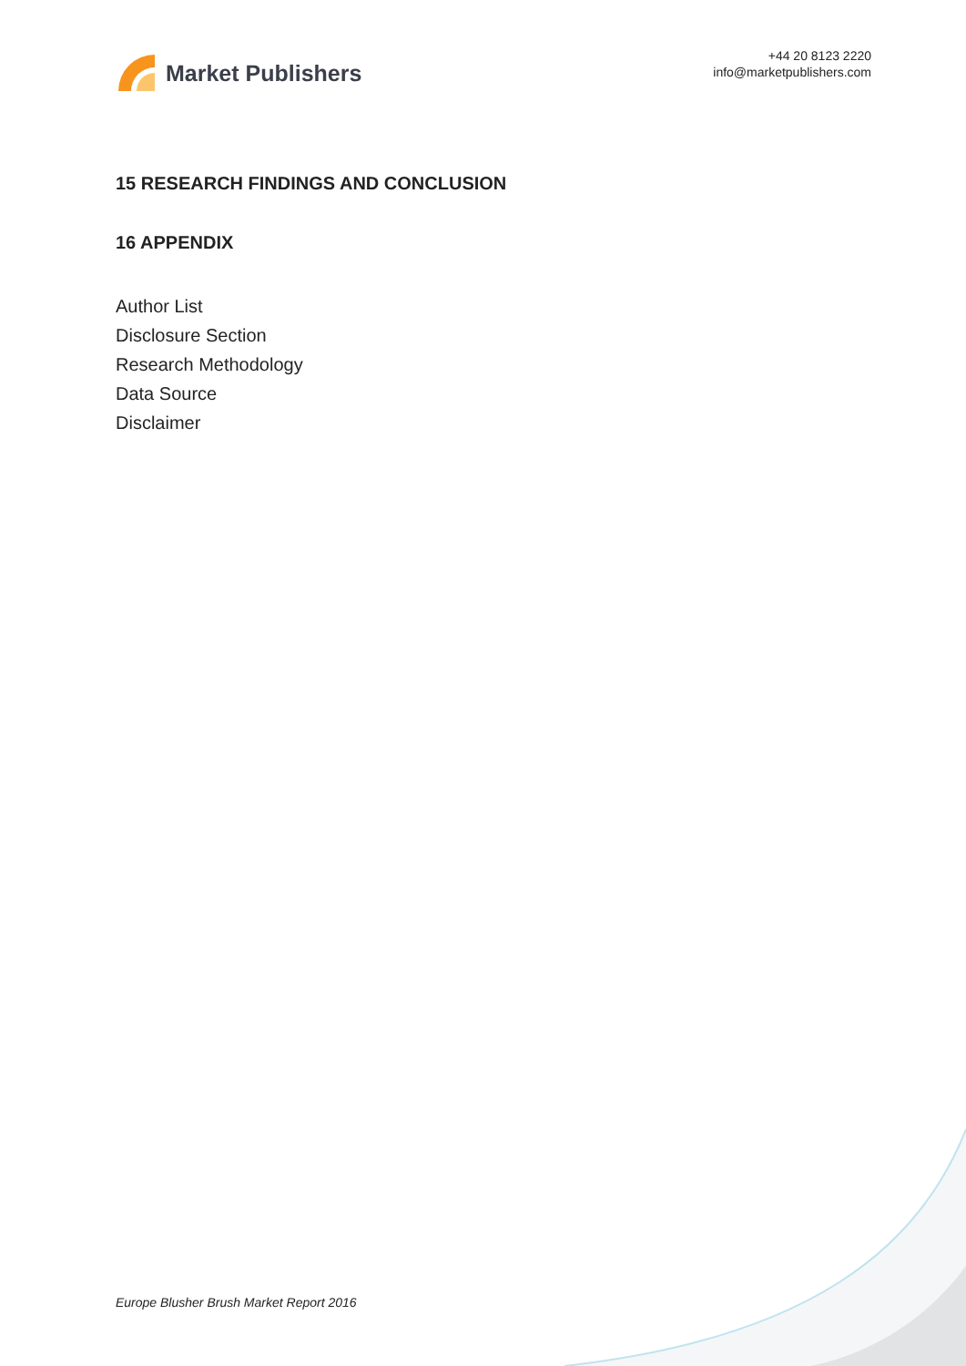Market Publishers
+44 20 8123 2220
info@marketpublishers.com
15 RESEARCH FINDINGS AND CONCLUSION
16 APPENDIX
Author List
Disclosure Section
Research Methodology
Data Source
Disclaimer
Europe Blusher Brush Market Report 2016